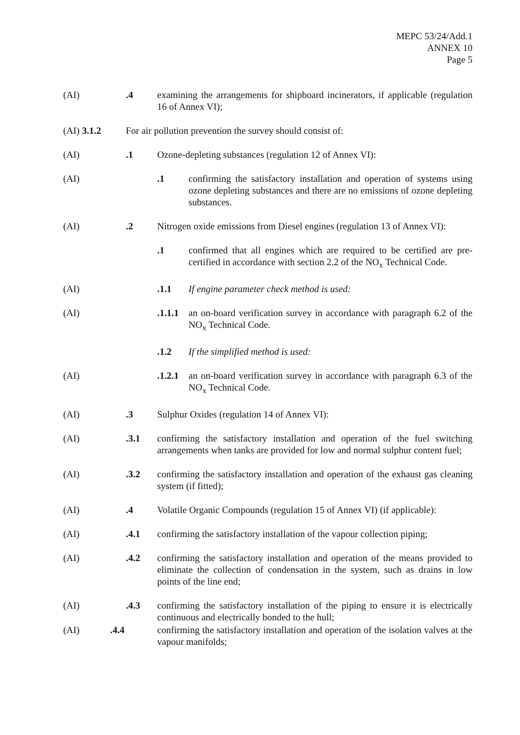MEPC 53/24/Add.1
ANNEX 10
Page 5
(AI) .4 examining the arrangements for shipboard incinerators, if applicable (regulation 16 of Annex VI);
(AI) 3.1.2 For air pollution prevention the survey should consist of:
(AI) .1 Ozone-depleting substances (regulation 12 of Annex VI):
(AI) .1 confirming the satisfactory installation and operation of systems using ozone depleting substances and there are no emissions of ozone depleting substances.
(AI) .2 Nitrogen oxide emissions from Diesel engines (regulation 13 of Annex VI):
.1 confirmed that all engines which are required to be certified are pre-certified in accordance with section 2.2 of the NO<sub>x</sub> Technical Code.
(AI) .1.1 If engine parameter check method is used:
(AI) .1.1.1
an on-board verification survey in accordance with paragraph 6.2 of the NO<sub>x</sub> Technical Code.
.1.2 If the simplified method is used:
(AI) .1.2.1
an on-board verification survey in accordance with paragraph 6.3 of the NO<sub>x</sub> Technical Code.
(AI) .3 Sulphur Oxides (regulation 14 of Annex VI):
(AI) .3.1 confirming the satisfactory installation and operation of the fuel switching arrangements when tanks are provided for low and normal sulphur content fuel;
(AI) .3.2 confirming the satisfactory installation and operation of the exhaust gas cleaning system (if fitted);
(AI) .4 Volatile Organic Compounds (regulation 15 of Annex VI) (if applicable):
(AI) .4.1 confirming the satisfactory installation of the vapour collection piping;
(AI) .4.2 confirming the satisfactory installation and operation of the means provided to eliminate the collection of condensation in the system, such as drains in low points of the line end;
(AI) .4.3 confirming the satisfactory installation of the piping to ensure it is electrically continuous and electrically bonded to the hull;
(AI) .4.4 confirming the satisfactory installation and operation of the isolation valves at the vapour manifolds;